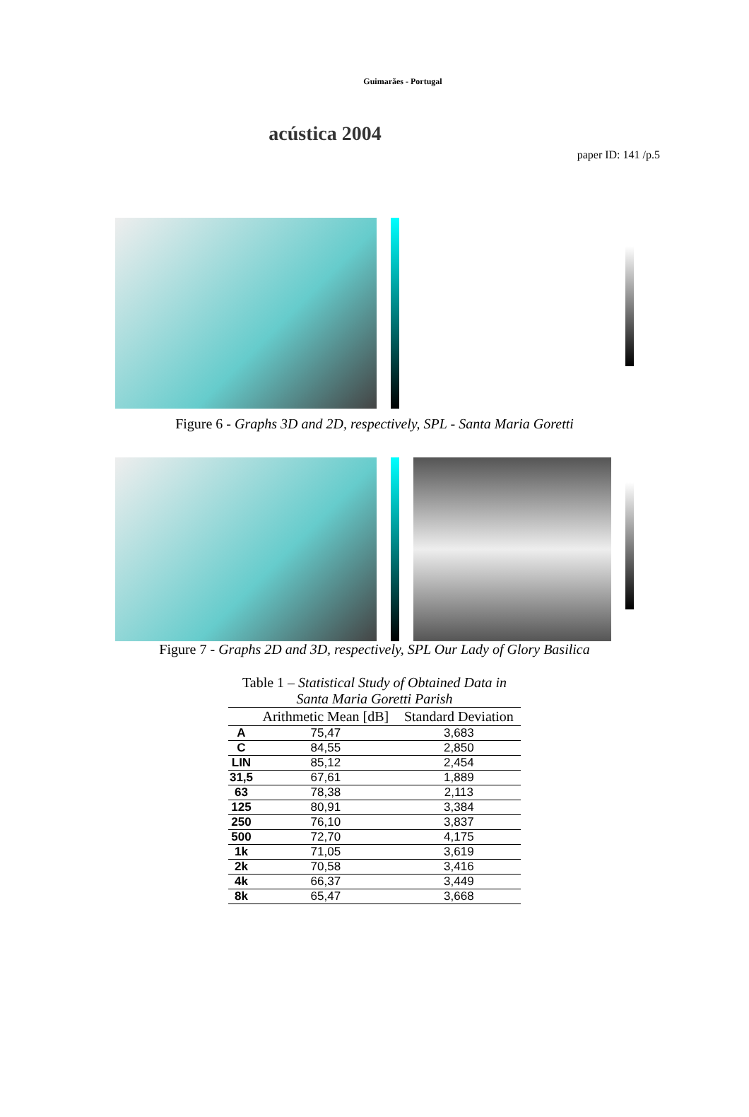Guimarães - Portugal
acústica 2004
paper ID: 141 /p.5
Figure 6 - Graphs 3D and 2D, respectively, SPL - Santa Maria Goretti
Figure 7 - Graphs 2D and 3D, respectively, SPL Our Lady of Glory Basilica
Table 1 – Statistical Study of Obtained Data in Santa Maria Goretti Parish
| | Arithmetic Mean [dB] | Standard Deviation |
| --- | --- | --- |
| A | 75,47 | 3,683 |
| C | 84,55 | 2,850 |
| LIN | 85,12 | 2,454 |
| 31,5 | 67,61 | 1,889 |
| 63 | 78,38 | 2,113 |
| 125 | 80,91 | 3,384 |
| 250 | 76,10 | 3,837 |
| 500 | 72,70 | 4,175 |
| 1k | 71,05 | 3,619 |
| 2k | 70,58 | 3,416 |
| 4k | 66,37 | 3,449 |
| 8k | 65,47 | 3,668 |